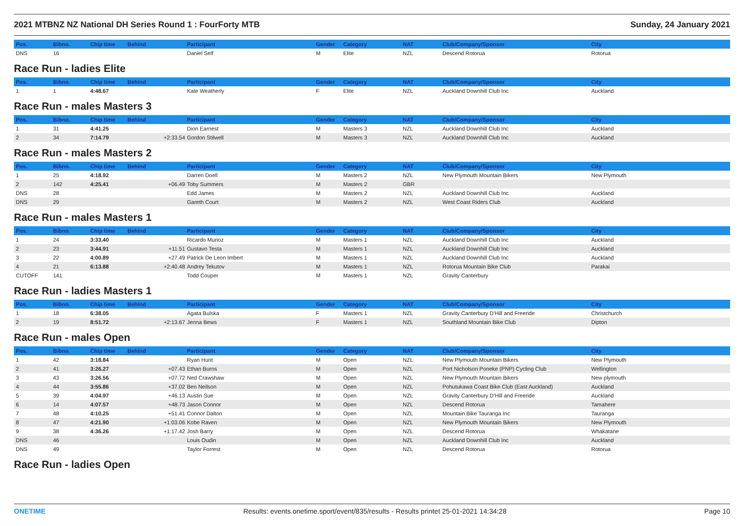2021 MTBNZ NZ National DH Series Round 1 : FourForty MTB Sunday, 24 January 2021
| Pos. | Bibno. | Chip time | Behind | Participant | Gender | Category | NAT | Club/Company/Sponsor | City |
| --- | --- | --- | --- | --- | --- | --- | --- | --- | --- |
| DNS | 16 | | | Daniel Self | M | Elite | NZL | Descend Rotorua | Rotorua |
Race Run - ladies Elite
| Pos. | Bibno. | Chip time | Behind | Participant | Gender | Category | NAT | Club/Company/Sponsor | City |
| --- | --- | --- | --- | --- | --- | --- | --- | --- | --- |
| 1 | 1 | 4:48.67 | | Kate Weatherly | F | Elite | NZL | Auckland Downhill Club Inc | Auckland |
Race Run - males Masters 3
| Pos. | Bibno. | Chip time | Behind | Participant | Gender | Category | NAT | Club/Company/Sponsor | City |
| --- | --- | --- | --- | --- | --- | --- | --- | --- | --- |
| 1 | 31 | 4:41.25 | | Dion Earnest | M | Masters 3 | NZL | Auckland Downhill Club Inc | Auckland |
| 2 | 34 | 7:14.79 | +2:33.54 | Gordon Stilwell | M | Masters 3 | NZL | Auckland Downhill Club Inc | Auckland |
Race Run - males Masters 2
| Pos. | Bibno. | Chip time | Behind | Participant | Gender | Category | NAT | Club/Company/Sponsor | City |
| --- | --- | --- | --- | --- | --- | --- | --- | --- | --- |
| 1 | 25 | 4:18.92 | | Darren Doell | M | Masters 2 | NZL | New Plymouth Mountain Bikers | New Plymouth |
| 2 | 142 | 4:25.41 | +06.49 | Toby Summers | M | Masters 2 | GBR | | |
| DNS | 28 | | | Edd James | M | Masters 2 | NZL | Auckland Downhill Club Inc | Auckland |
| DNS | 29 | | | Gareth Court | M | Masters 2 | NZL | West Coast Riders Club | Auckland |
Race Run - males Masters 1
| Pos. | Bibno. | Chip time | Behind | Participant | Gender | Category | NAT | Club/Company/Sponsor | City |
| --- | --- | --- | --- | --- | --- | --- | --- | --- | --- |
| 1 | 24 | 3:33.40 | | Ricardo Munoz | M | Masters 1 | NZL | Auckland Downhill Club Inc | Auckland |
| 2 | 23 | 3:44.91 | +11.51 | Gustavo Testa | M | Masters 1 | NZL | Auckland Downhill Club Inc | Auckland |
| 3 | 22 | 4:00.89 | +27.49 | Patrick De Leon Imbert | M | Masters 1 | NZL | Auckland Downhill Club Inc | Auckland |
| 4 | 21 | 6:13.88 | +2:40.48 | Andrey Tekutov | M | Masters 1 | NZL | Rotorua Mountain Bike Club | Parakai |
| CUTOFF | 141 | | | Todd Couper | M | Masters 1 | NZL | Gravity Canterbury | |
Race Run - ladies Masters 1
| Pos. | Bibno. | Chip time | Behind | Participant | Gender | Category | NAT | Club/Company/Sponsor | City |
| --- | --- | --- | --- | --- | --- | --- | --- | --- | --- |
| 1 | 18 | 6:38.05 | | Agata Bulska | F | Masters 1 | NZL | Gravity Canterbury D'Hill and Freeride | Christchurch |
| 2 | 19 | 8:51.72 | +2:13.67 | Jenna Bews | F | Masters 1 | NZL | Southland Mountain Bike Club | Dipton |
Race Run - males Open
| Pos. | Bibno. | Chip time | Behind | Participant | Gender | Category | NAT | Club/Company/Sponsor | City |
| --- | --- | --- | --- | --- | --- | --- | --- | --- | --- |
| 1 | 42 | 3:18.84 | | Ryan Hunt | M | Open | NZL | New Plymouth Mountain Bikers | New Plymouth |
| 2 | 41 | 3:26.27 | +07.43 | Ethan Burns | M | Open | NZL | Port Nicholson Poneke (PNP) Cycling Club | Wellington |
| 3 | 43 | 3:26.56 | +07.72 | Ned Crawshaw | M | Open | NZL | New Plymouth Mountain Bikers | New plymouth |
| 4 | 44 | 3:55.86 | +37.02 | Ben Neilson | M | Open | NZL | Pohutukawa Coast Bike Club (East Auckland) | Auckland |
| 5 | 39 | 4:04.97 | +46.13 | Austin Sue | M | Open | NZL | Gravity Canterbury D'Hill and Freeride | Auckland |
| 6 | 14 | 4:07.57 | +48.73 | Jason Connor | M | Open | NZL | Descend Rotorua | Tamahere |
| 7 | 48 | 4:10.25 | +51.41 | Connor Dalton | M | Open | NZL | Mountain Bike Tauranga Inc | Tauranga |
| 8 | 47 | 4:21.90 | +1:03.06 | Kobe Raven | M | Open | NZL | New Plymouth Mountain Bikers | New Plymouth |
| 9 | 38 | 4:36.26 | +1:17.42 | Josh Barry | M | Open | NZL | Descend Rotorua | Whakatane |
| DNS | 46 | | | Louis Oudin | M | Open | NZL | Auckland Downhill Club Inc | Auckland |
| DNS | 49 | | | Taylor Forrest | M | Open | NZL | Descend Rotorua | Rotorua |
Race Run - ladies Open
ONETIME Results: events.onetime.sport/event/835/results - Results printet 25-01-2021 14:34:28 Page 10